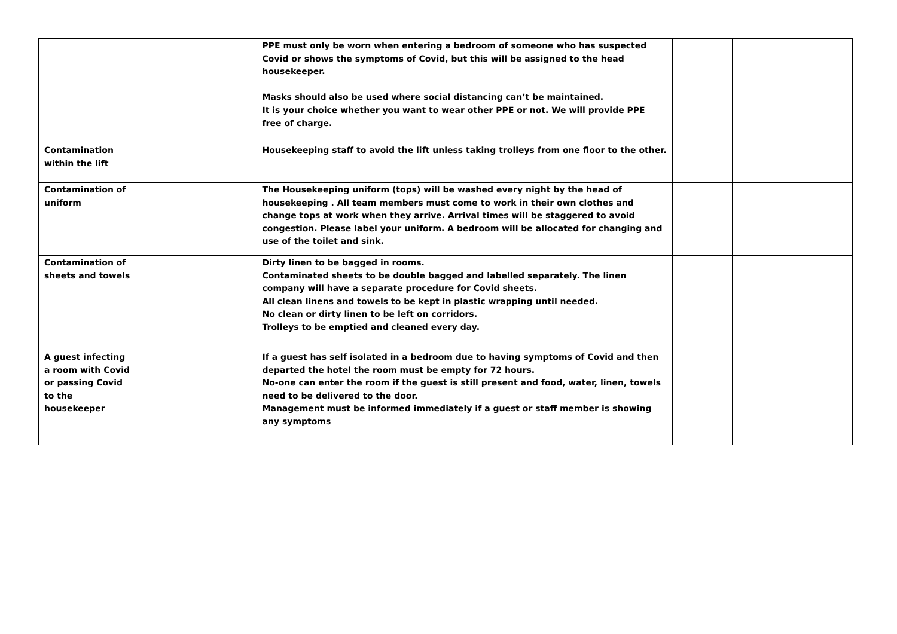| | | PPE must only be worn when entering a bedroom of someone who has suspected Covid or shows the symptoms of Covid, but this will be assigned to the head housekeeper. Masks should also be used where social distancing can’t be maintained. It is your choice whether you want to wear other PPE or not. We will provide PPE free of charge. | | | |
| Contamination within the lift | | Housekeeping staff to avoid the lift unless taking trolleys from one floor to the other. | | | |
| Contamination of uniform | | The Housekeeping uniform (tops) will be washed every night by the head of housekeeping . All team members must come to work in their own clothes and change tops at work when they arrive. Arrival times will be staggered to avoid congestion. Please label your uniform. A bedroom will be allocated for changing and use of the toilet and sink. | | | |
| Contamination of sheets and towels | | Dirty linen to be bagged in rooms. Contaminated sheets to be double bagged and labelled separately. The linen company will have a separate procedure for Covid sheets. All clean linens and towels to be kept in plastic wrapping until needed. No clean or dirty linen to be left on corridors. Trolleys to be emptied and cleaned every day. | | | |
| A guest infecting a room with Covid or passing Covid to the housekeeper | | If a guest has self isolated in a bedroom due to having symptoms of Covid and then departed the hotel the room must be empty for 72 hours. No-one can enter the room if the guest is still present and food, water, linen, towels need to be delivered to the door. Management must be informed immediately if a guest or staff member is showing any symptoms | | | |